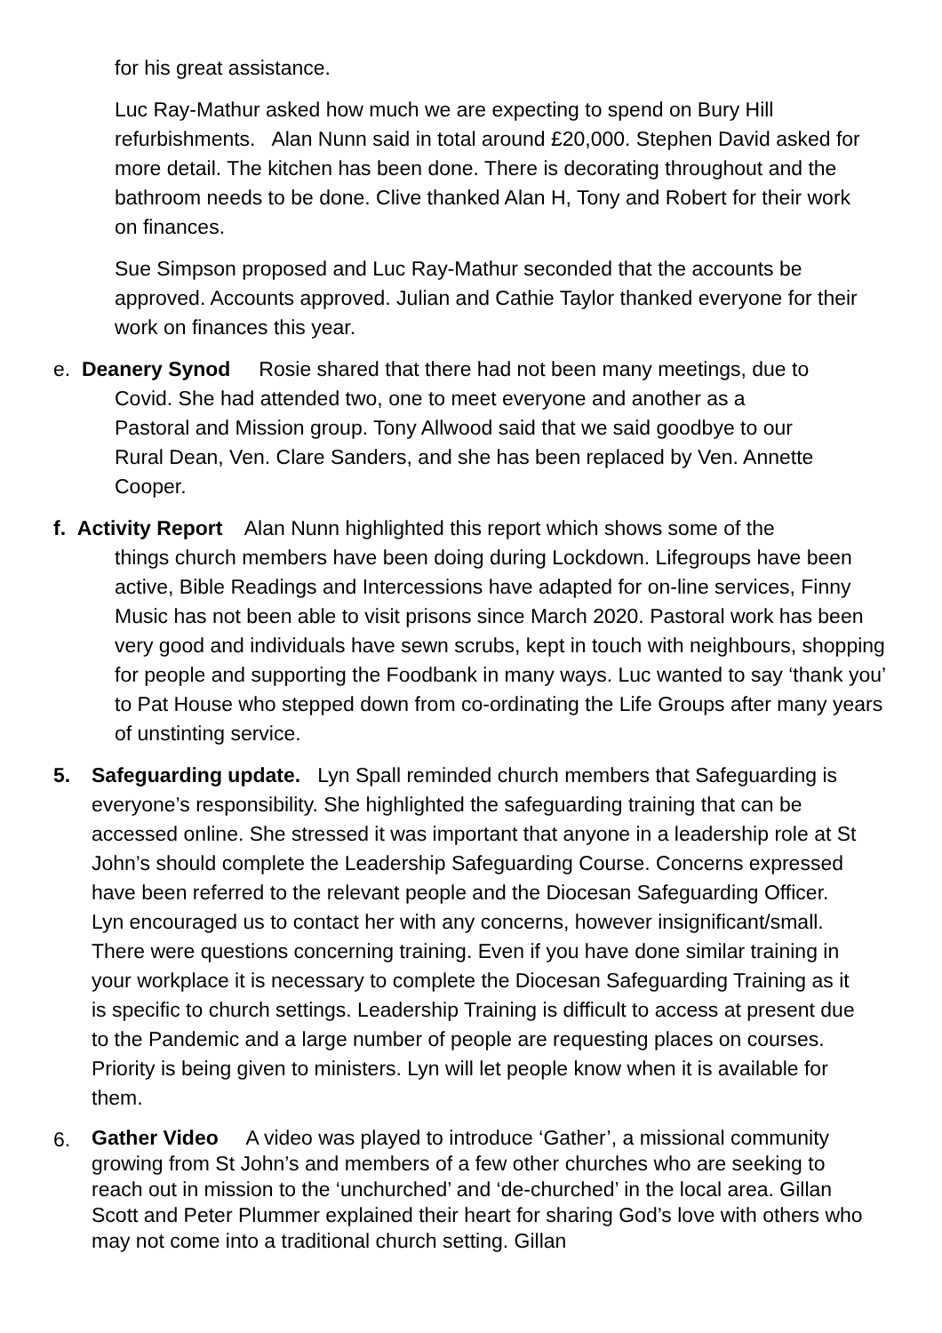for his great assistance.
Luc Ray-Mathur asked how much we are expecting to spend on Bury Hill refurbishments. Alan Nunn said in total around £20,000. Stephen David asked for more detail. The kitchen has been done. There is decorating throughout and the bathroom needs to be done. Clive thanked Alan H, Tony and Robert for their work on finances.
Sue Simpson proposed and Luc Ray-Mathur seconded that the accounts be approved. Accounts approved. Julian and Cathie Taylor thanked everyone for their work on finances this year.
e. Deanery Synod Rosie shared that there had not been many meetings, due to
Covid. She had attended two, one to meet everyone and another as a
Pastoral and Mission group. Tony Allwood said that we said goodbye to our
Rural Dean, Ven. Clare Sanders, and she has been replaced by Ven. Annette
Cooper.
f. Activity Report Alan Nunn highlighted this report which shows some of the
things church members have been doing during Lockdown. Lifegroups have been active, Bible Readings and Intercessions have adapted for on-line services, Finny Music has not been able to visit prisons since March 2020. Pastoral work has been very good and individuals have sewn scrubs, kept in touch with neighbours, shopping for people and supporting the Foodbank in many ways. Luc wanted to say ‘thank you’ to Pat House who stepped down from co-ordinating the Life Groups after many years of unstinting service.
5. Safeguarding update. Lyn Spall reminded church members that Safeguarding is everyone’s responsibility. She highlighted the safeguarding training that can be accessed online. She stressed it was important that anyone in a leadership role at St John’s should complete the Leadership Safeguarding Course. Concerns expressed have been referred to the relevant people and the Diocesan Safeguarding Officer. Lyn encouraged us to contact her with any concerns, however insignificant/small. There were questions concerning training. Even if you have done similar training in your workplace it is necessary to complete the Diocesan Safeguarding Training as it is specific to church settings. Leadership Training is difficult to access at present due to the Pandemic and a large number of people are requesting places on courses. Priority is being given to ministers. Lyn will let people know when it is available for them.
6.
Gather Video A video was played to introduce ‘Gather’, a missional community growing from St John’s and members of a few other churches who are seeking to reach out in mission to the ‘unchurched’ and ‘de-churched’ in the local area. Gillan Scott and Peter Plummer explained their heart for sharing God’s love with others who may not come into a traditional church setting. Gillan